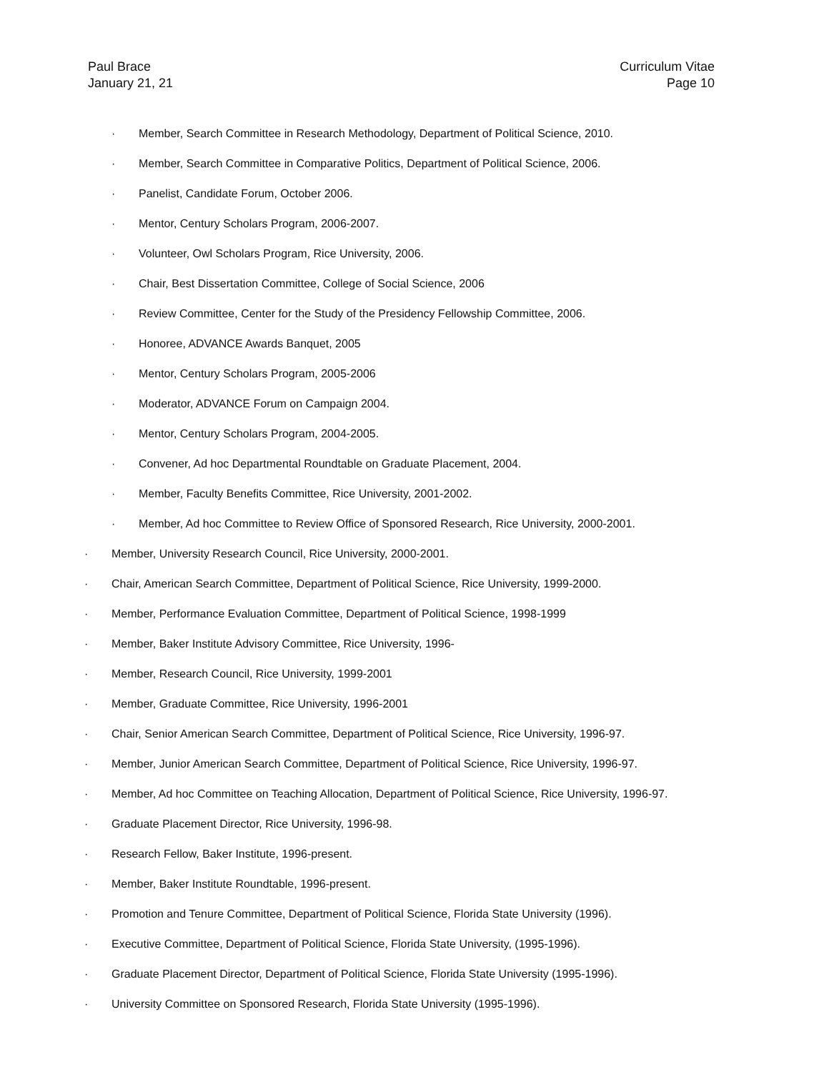Paul Brace
January 21, 21
Curriculum Vitae
Page 10
· Member, Search Committee in Research Methodology, Department of Political Science, 2010.
· Member, Search Committee in Comparative Politics, Department of Political Science, 2006.
· Panelist, Candidate Forum, October 2006.
· Mentor, Century Scholars Program, 2006-2007.
· Volunteer, Owl Scholars Program, Rice University, 2006.
· Chair, Best Dissertation Committee, College of Social Science, 2006
· Review Committee, Center for the Study of the Presidency Fellowship Committee, 2006.
· Honoree, ADVANCE Awards Banquet, 2005
· Mentor, Century Scholars Program, 2005-2006
· Moderator, ADVANCE Forum on Campaign 2004.
· Mentor, Century Scholars Program, 2004-2005.
· Convener, Ad hoc Departmental Roundtable on Graduate Placement, 2004.
· Member, Faculty Benefits Committee, Rice University, 2001-2002.
· Member, Ad hoc Committee to Review Office of Sponsored Research, Rice University, 2000-2001.
· Member, University Research Council, Rice University, 2000-2001.
· Chair, American Search Committee, Department of Political Science, Rice University, 1999-2000.
· Member, Performance Evaluation Committee, Department of Political Science, 1998-1999
· Member, Baker Institute Advisory Committee, Rice University, 1996-
· Member, Research Council, Rice University, 1999-2001
· Member, Graduate Committee, Rice University, 1996-2001
· Chair, Senior American Search Committee, Department of Political Science, Rice University, 1996-97.
· Member, Junior American Search Committee, Department of Political Science, Rice University, 1996-97.
· Member, Ad hoc Committee on Teaching Allocation, Department of Political Science, Rice University, 1996-97.
· Graduate Placement Director, Rice University, 1996-98.
· Research Fellow, Baker Institute, 1996-present.
· Member, Baker Institute Roundtable, 1996-present.
· Promotion and Tenure Committee, Department of Political Science, Florida State University (1996).
· Executive Committee, Department of Political Science, Florida State University, (1995-1996).
· Graduate Placement Director, Department of Political Science, Florida State University (1995-1996).
· University Committee on Sponsored Research, Florida State University (1995-1996).